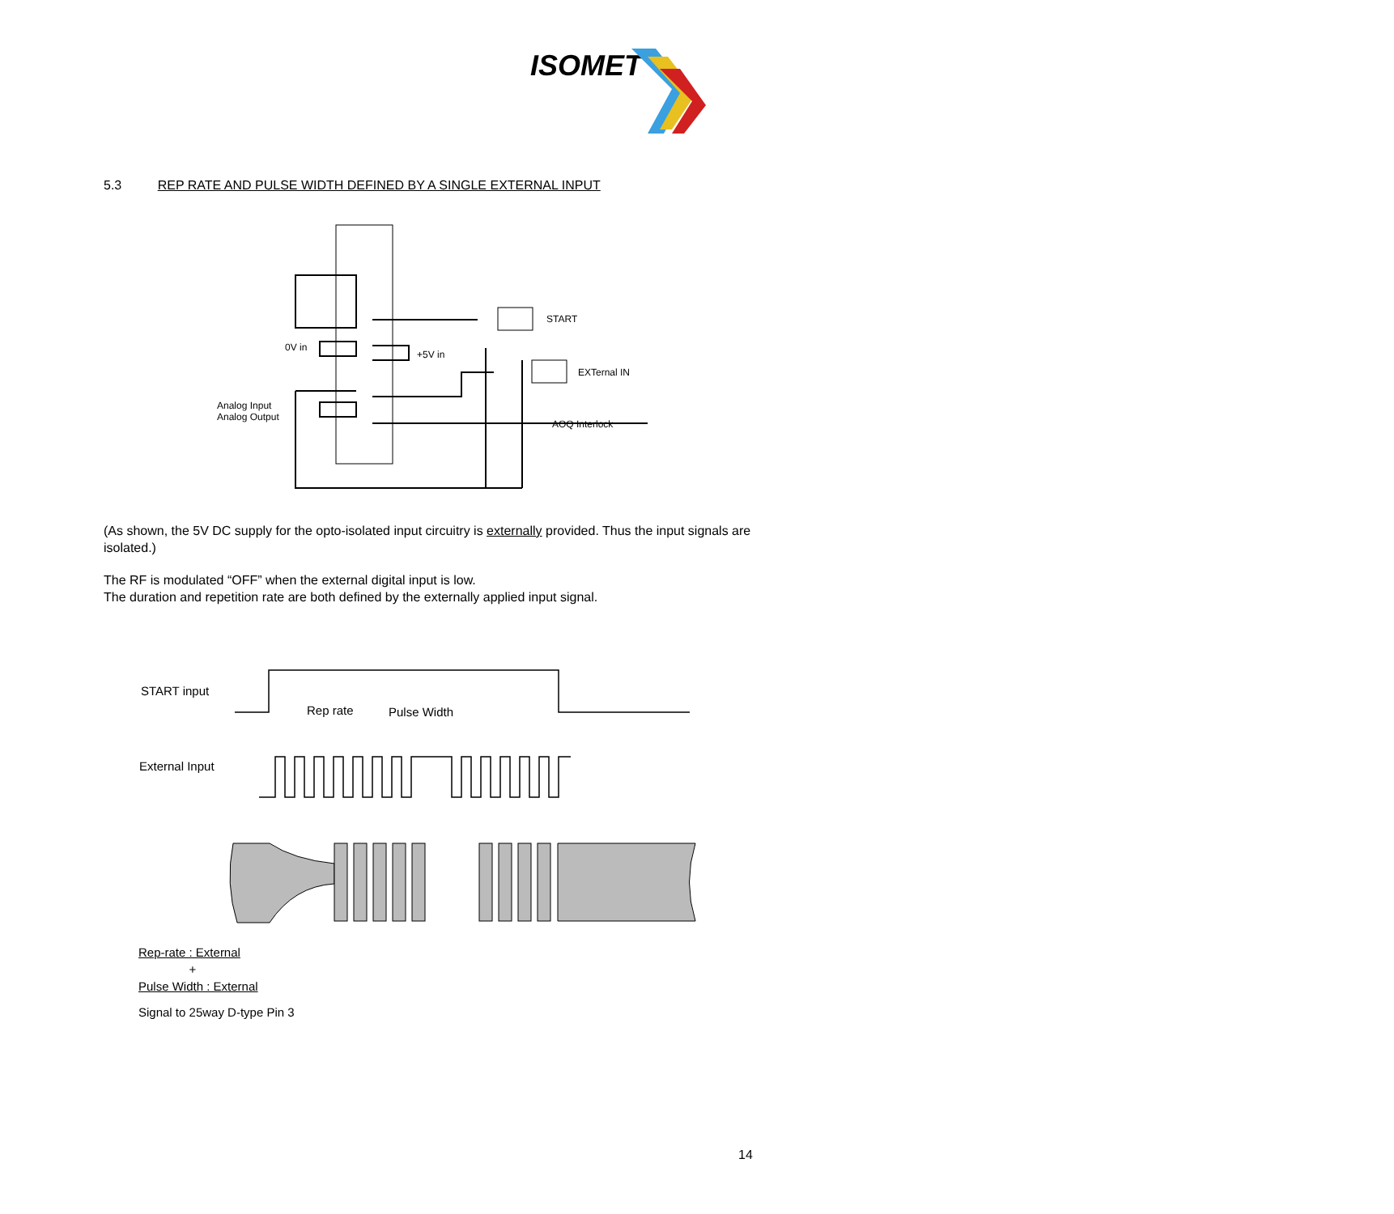ISOMET
5.3 REP RATE AND PULSE WIDTH DEFINED BY A SINGLE EXTERNAL INPUT
0V in
+5V in
Analog Input
Analog Output
START
EXTernal IN
AOQ Interlock
(As shown, the 5V DC supply for the opto-isolated input circuitry is externally provided. Thus the input signals are isolated.)
The RF is modulated “OFF” when the external digital input is low.
The duration and repetition rate are both defined by the externally applied input signal.
START input
Rep rate
Pulse Width
External Input
Rep-rate : External
+
Pulse Width : External
Signal to 25way D-type Pin 3
14